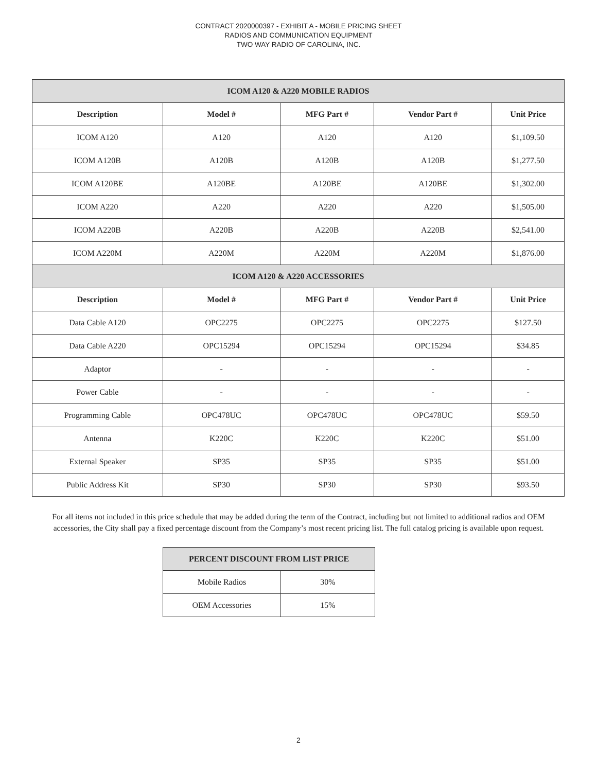CONTRACT 2020000397 - EXHIBIT A - MOBILE PRICING SHEET
RADIOS AND COMMUNICATION EQUIPMENT
TWO WAY RADIO OF CAROLINA, INC.
| ICOM A120 & A220 MOBILE RADIOS | | | | |
| --- | --- | --- | --- | --- |
| Description | Model # | MFG Part # | Vendor Part # | Unit Price |
| ICOM A120 | A120 | A120 | A120 | $1,109.50 |
| ICOM A120B | A120B | A120B | A120B | $1,277.50 |
| ICOM A120BE | A120BE | A120BE | A120BE | $1,302.00 |
| ICOM A220 | A220 | A220 | A220 | $1,505.00 |
| ICOM A220B | A220B | A220B | A220B | $2,541.00 |
| ICOM A220M | A220M | A220M | A220M | $1,876.00 |
| ICOM A120 & A220 ACCESSORIES | | | | |
| Description | Model # | MFG Part # | Vendor Part # | Unit Price |
| Data Cable A120 | OPC2275 | OPC2275 | OPC2275 | $127.50 |
| Data Cable A220 | OPC15294 | OPC15294 | OPC15294 | $34.85 |
| Adaptor | - | - | - | - |
| Power Cable | - | - | - | - |
| Programming Cable | OPC478UC | OPC478UC | OPC478UC | $59.50 |
| Antenna | K220C | K220C | K220C | $51.00 |
| External Speaker | SP35 | SP35 | SP35 | $51.00 |
| Public Address Kit | SP30 | SP30 | SP30 | $93.50 |
For all items not included in this price schedule that may be added during the term of the Contract, including but not limited to additional radios and OEM accessories, the City shall pay a fixed percentage discount from the Company’s most recent pricing list. The full catalog pricing is available upon request.
| PERCENT DISCOUNT FROM LIST PRICE | |
| --- | --- |
| Mobile Radios | 30% |
| OEM Accessories | 15% |
2